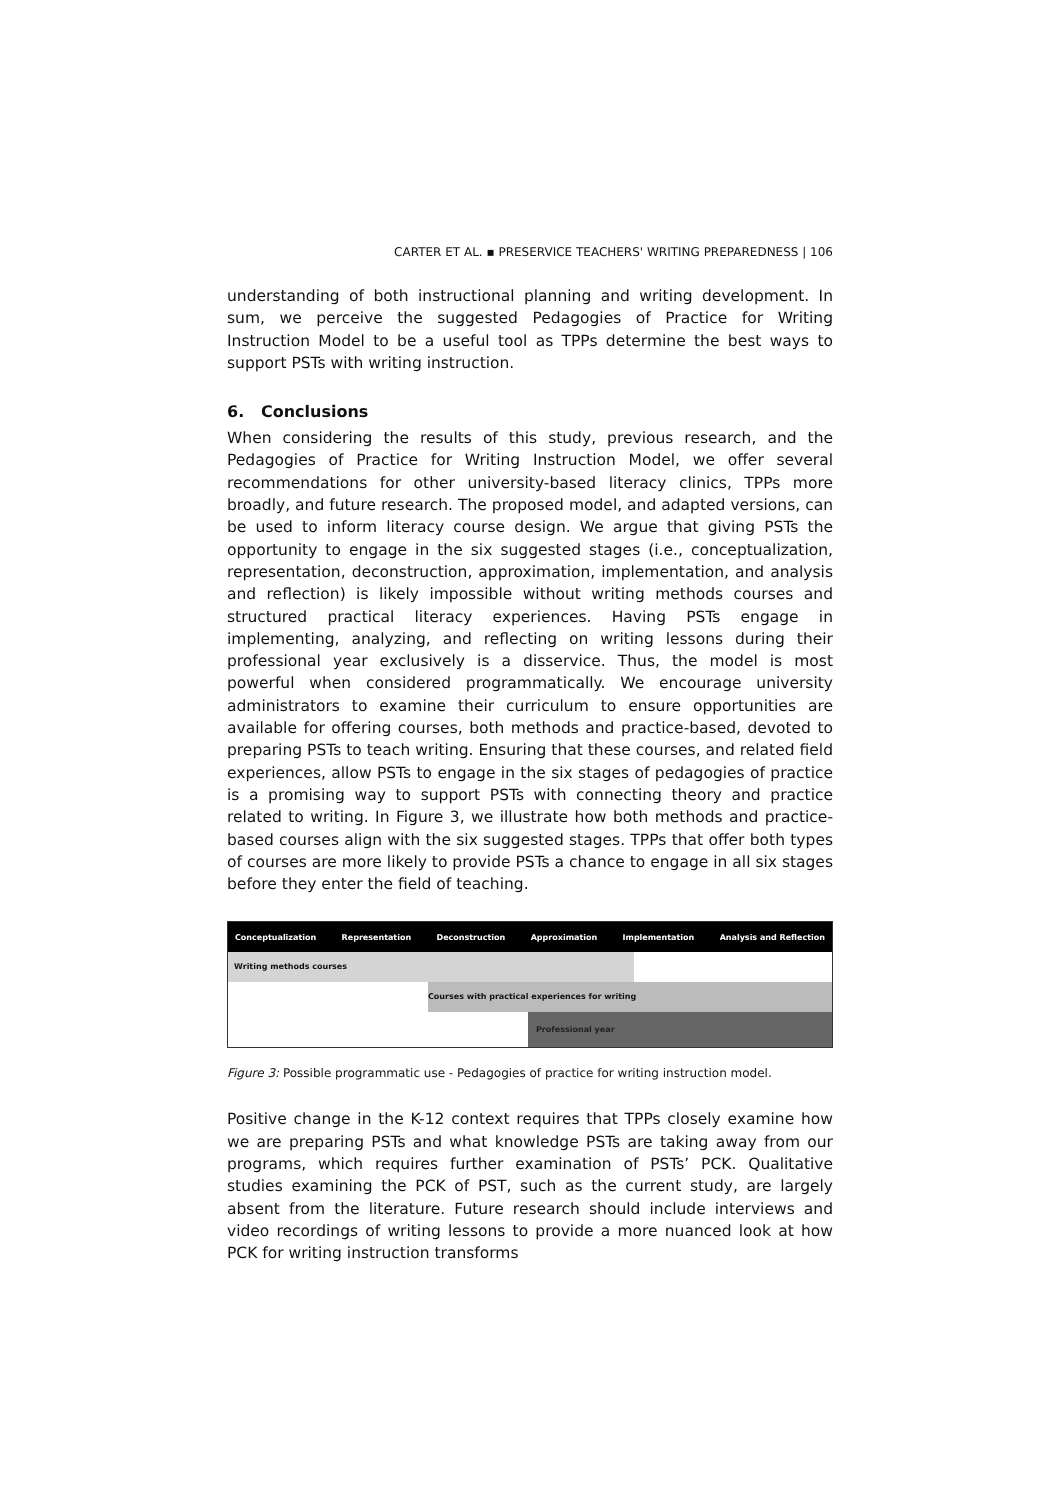CARTER ET AL. ▪ PRESERVICE TEACHERS' WRITING PREPAREDNESS | 106
understanding of both instructional planning and writing development. In sum, we perceive the suggested Pedagogies of Practice for Writing Instruction Model to be a useful tool as TPPs determine the best ways to support PSTs with writing instruction.
6. Conclusions
When considering the results of this study, previous research, and the Pedagogies of Practice for Writing Instruction Model, we offer several recommendations for other university-based literacy clinics, TPPs more broadly, and future research. The proposed model, and adapted versions, can be used to inform literacy course design. We argue that giving PSTs the opportunity to engage in the six suggested stages (i.e., conceptualization, representation, deconstruction, approximation, implementation, and analysis and reflection) is likely impossible without writing methods courses and structured practical literacy experiences. Having PSTs engage in implementing, analyzing, and reflecting on writing lessons during their professional year exclusively is a disservice. Thus, the model is most powerful when considered programmatically. We encourage university administrators to examine their curriculum to ensure opportunities are available for offering courses, both methods and practice-based, devoted to preparing PSTs to teach writing. Ensuring that these courses, and related field experiences, allow PSTs to engage in the six stages of pedagogies of practice is a promising way to support PSTs with connecting theory and practice related to writing. In Figure 3, we illustrate how both methods and practice-based courses align with the six suggested stages. TPPs that offer both types of courses are more likely to provide PSTs a chance to engage in all six stages before they enter the field of teaching.
Conceptualization Representation Deconstruction Approximation Implementation Analysis and Reflection
Writing methods courses
Courses with practical experiences for writing
Professional year
Figure 3: Possible programmatic use - Pedagogies of practice for writing instruction model.
Positive change in the K-12 context requires that TPPs closely examine how we are preparing PSTs and what knowledge PSTs are taking away from our programs, which requires further examination of PSTs’ PCK. Qualitative studies examining the PCK of PST, such as the current study, are largely absent from the literature. Future research should include interviews and video recordings of writing lessons to provide a more nuanced look at how PCK for writing instruction transforms